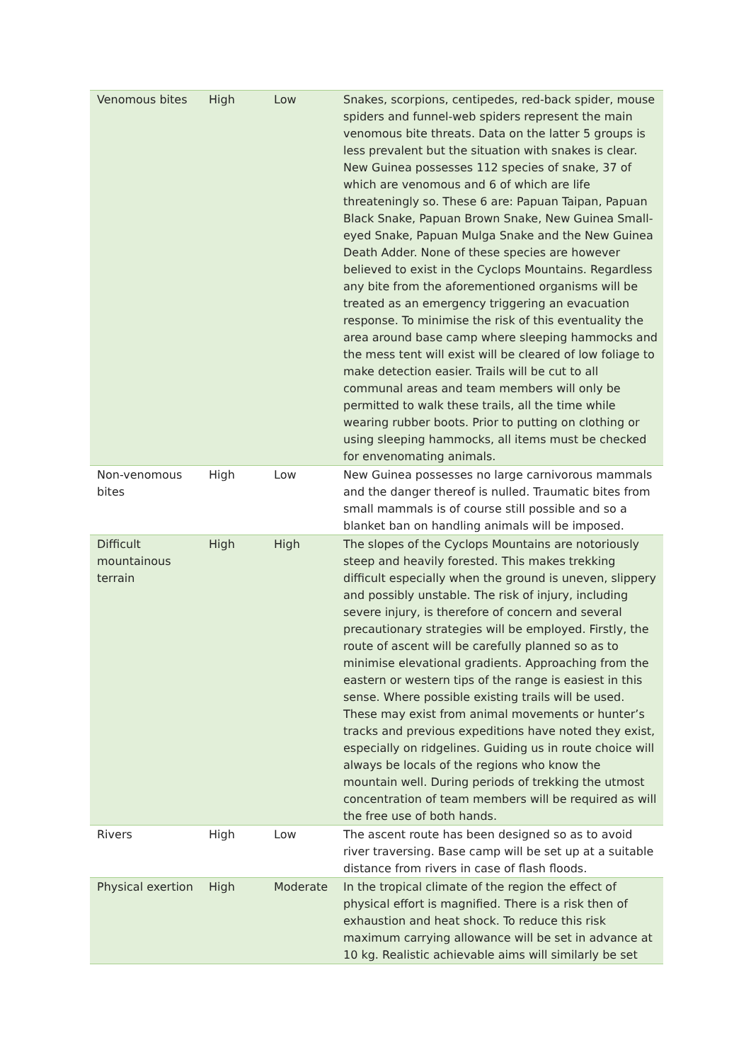| Venomous bites | High | Low | Snakes, scorpions, centipedes, red-back spider, mouse spiders and funnel-web spiders represent the main venomous bite threats. Data on the latter 5 groups is less prevalent but the situation with snakes is clear. New Guinea possesses 112 species of snake, 37 of which are venomous and 6 of which are life threateningly so. These 6 are: Papuan Taipan, Papuan Black Snake, Papuan Brown Snake, New Guinea Small-eyed Snake, Papuan Mulga Snake and the New Guinea Death Adder. None of these species are however believed to exist in the Cyclops Mountains. Regardless any bite from the aforementioned organisms will be treated as an emergency triggering an evacuation response. To minimise the risk of this eventuality the area around base camp where sleeping hammocks and the mess tent will exist will be cleared of low foliage to make detection easier. Trails will be cut to all communal areas and team members will only be permitted to walk these trails, all the time while wearing rubber boots. Prior to putting on clothing or using sleeping hammocks, all items must be checked for envenomating animals. |
| Non-venomous bites | High | Low | New Guinea possesses no large carnivorous mammals and the danger thereof is nulled. Traumatic bites from small mammals is of course still possible and so a blanket ban on handling animals will be imposed. |
| Difficult mountainous terrain | High | High | The slopes of the Cyclops Mountains are notoriously steep and heavily forested. This makes trekking difficult especially when the ground is uneven, slippery and possibly unstable. The risk of injury, including severe injury, is therefore of concern and several precautionary strategies will be employed. Firstly, the route of ascent will be carefully planned so as to minimise elevational gradients. Approaching from the eastern or western tips of the range is easiest in this sense. Where possible existing trails will be used. These may exist from animal movements or hunter’s tracks and previous expeditions have noted they exist, especially on ridgelines. Guiding us in route choice will always be locals of the regions who know the mountain well. During periods of trekking the utmost concentration of team members will be required as will the free use of both hands. |
| Rivers | High | Low | The ascent route has been designed so as to avoid river traversing. Base camp will be set up at a suitable distance from rivers in case of flash floods. |
| Physical exertion | High | Moderate | In the tropical climate of the region the effect of physical effort is magnified. There is a risk then of exhaustion and heat shock. To reduce this risk maximum carrying allowance will be set in advance at 10 kg. Realistic achievable aims will similarly be set |